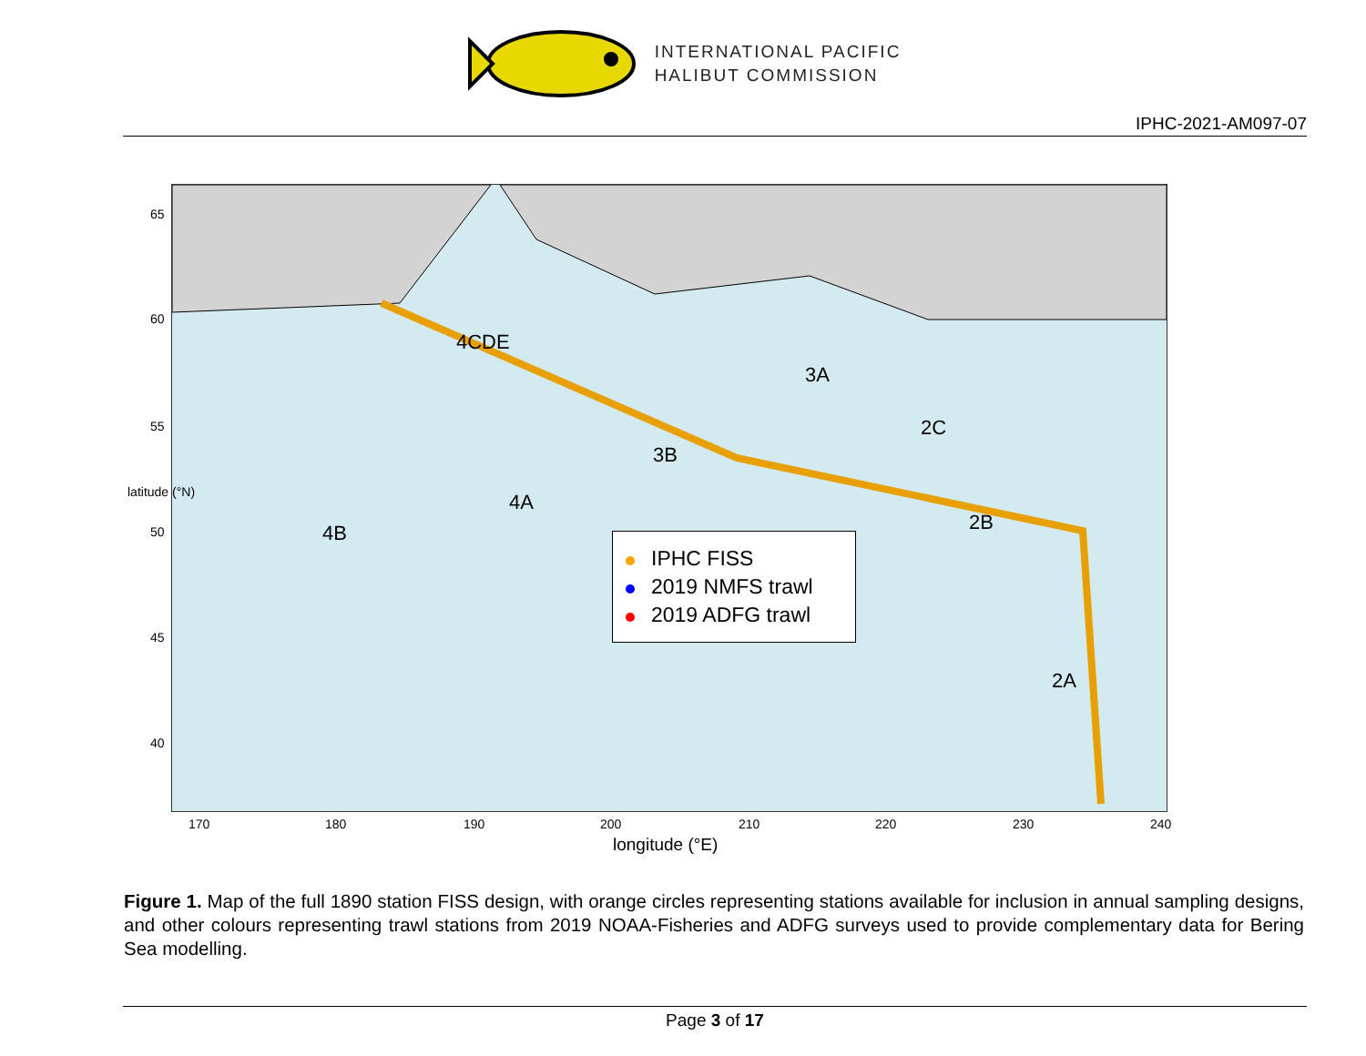INTERNATIONAL PACIFIC
HALIBUT COMMISSION
IPHC-2021-AM097-07
4CDE
3A
2C
3B
4A
2B
4B
2A
IPHC FISS
2019 NMFS trawl
2019 ADFG trawl
65
60
55
50
45
40
latitude (°N)
170 180 190 200 210 220 230 240
longitude (°E)
Figure 1. Map of the full 1890 station FISS design, with orange circles representing stations available for inclusion in annual sampling designs, and other colours representing trawl stations from 2019 NOAA-Fisheries and ADFG surveys used to provide complementary data for Bering Sea modelling.
Page 3 of 17